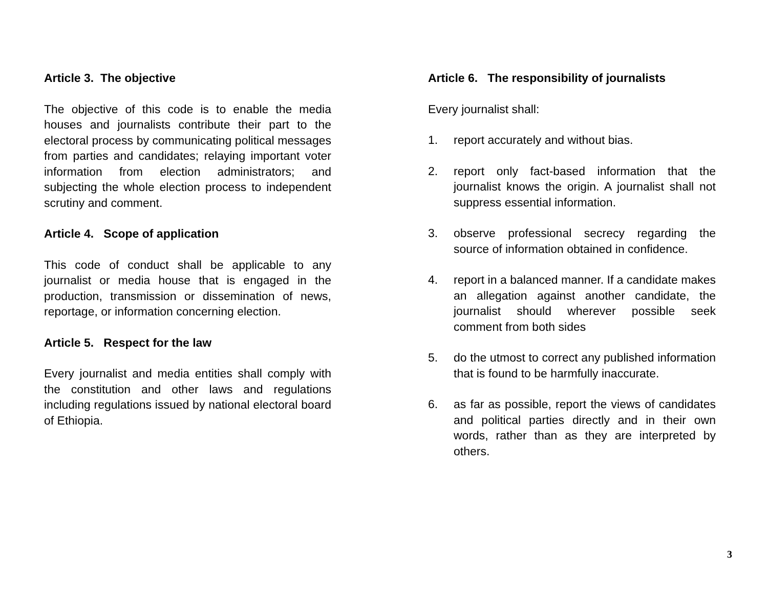Article 3. The objective
The objective of this code is to enable the media houses and journalists contribute their part to the electoral process by communicating political messages from parties and candidates; relaying important voter information from election administrators; and subjecting the whole election process to independent scrutiny and comment.
Article 4. Scope of application
This code of conduct shall be applicable to any journalist or media house that is engaged in the production, transmission or dissemination of news, reportage, or information concerning election.
Article 5. Respect for the law
Every journalist and media entities shall comply with the constitution and other laws and regulations including regulations issued by national electoral board of Ethiopia.
Article 6. The responsibility of journalists
Every journalist shall:
1. report accurately and without bias.
2. report only fact-based information that the journalist knows the origin. A journalist shall not suppress essential information.
3. observe professional secrecy regarding the source of information obtained in confidence.
4. report in a balanced manner. If a candidate makes an allegation against another candidate, the journalist should wherever possible seek comment from both sides
5. do the utmost to correct any published information that is found to be harmfully inaccurate.
6. as far as possible, report the views of candidates and political parties directly and in their own words, rather than as they are interpreted by others.
3